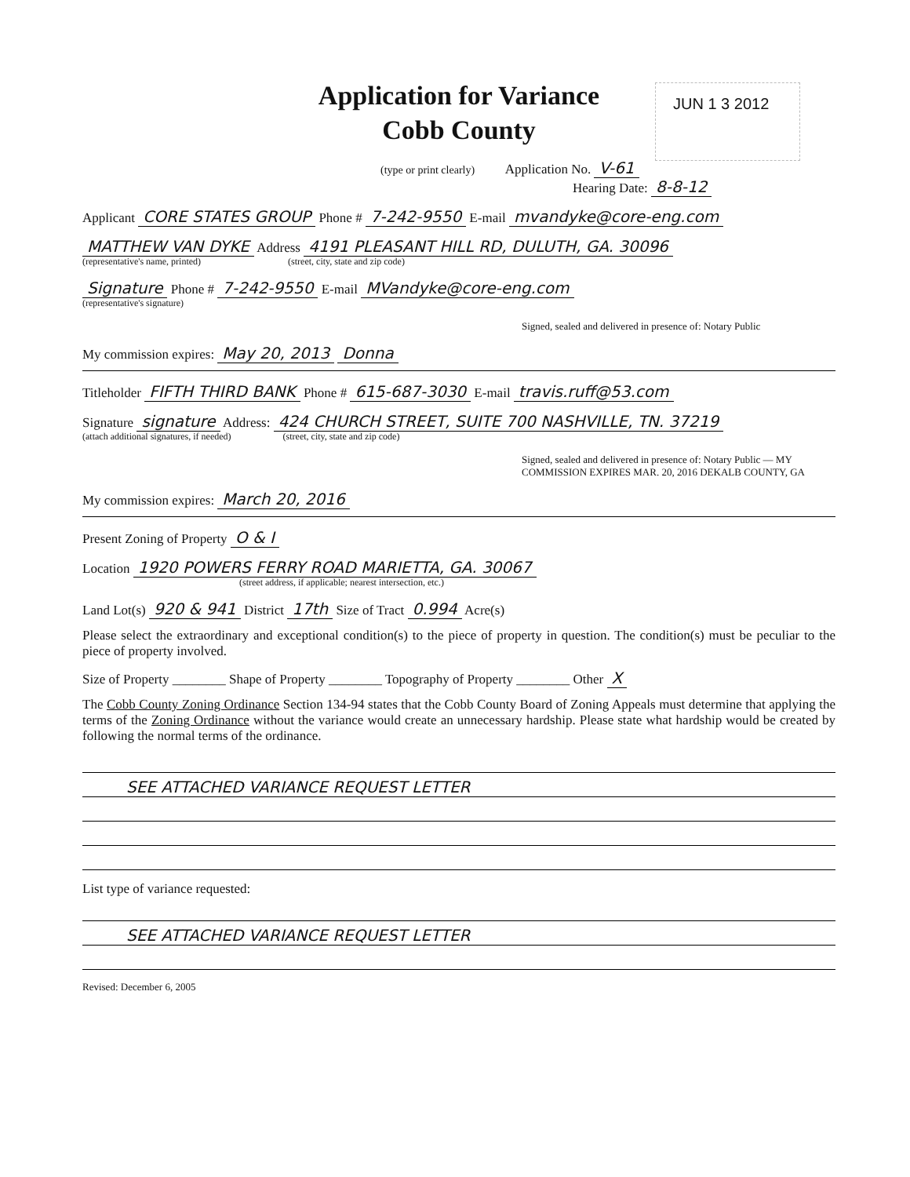Application for Variance
Cobb County
JUN 1 3 2012
(type or print clearly) Application No. V-61
Hearing Date: 8-8-12
Applicant CORE STATES GROUP Phone # 7-242-9550 E-mail mvandyke@core-eng.com
MATTHEW VAN DYKE Address 4191 PLEASANT HILL RD, DULUTH, GA. 30096
(representative's name, printed) (street, city, state and zip code)
Signature Phone # 7-242-9550 E-mail MVandyke@core-eng.com
(representative's signature)
Signed, sealed and delivered in presence of: Notary Public
My commission expires: May 20, 2013 Donna
Titleholder FIFTH THIRD BANK Phone # 615-687-3030 E-mail travis.ruff@53.com
Signature signature Address: 424 CHURCH STREET, SUITE 700 NASHVILLE, TN. 37219
(attach additional signatures, if needed) (street, city, state and zip code)
Signed, sealed and delivered in presence of: Notary Public — MY COMMISSION EXPIRES MAR. 20, 2016 DEKALB COUNTY, GA
My commission expires: March 20, 2016
Present Zoning of Property O & I
Location 1920 POWERS FERRY ROAD MARIETTA, GA. 30067
(street address, if applicable; nearest intersection, etc.)
Land Lot(s) 920 & 941 District 17th Size of Tract 0.994 Acre(s)
Please select the extraordinary and exceptional condition(s) to the piece of property in question. The condition(s) must be peculiar to the piece of property involved.
Size of Property ________ Shape of Property ________ Topography of Property ________ Other X
The Cobb County Zoning Ordinance Section 134-94 states that the Cobb County Board of Zoning Appeals must determine that applying the terms of the Zoning Ordinance without the variance would create an unnecessary hardship. Please state what hardship would be created by following the normal terms of the ordinance.
SEE ATTACHED VARIANCE REQUEST LETTER
List type of variance requested:
SEE ATTACHED VARIANCE REQUEST LETTER
Revised: December 6, 2005